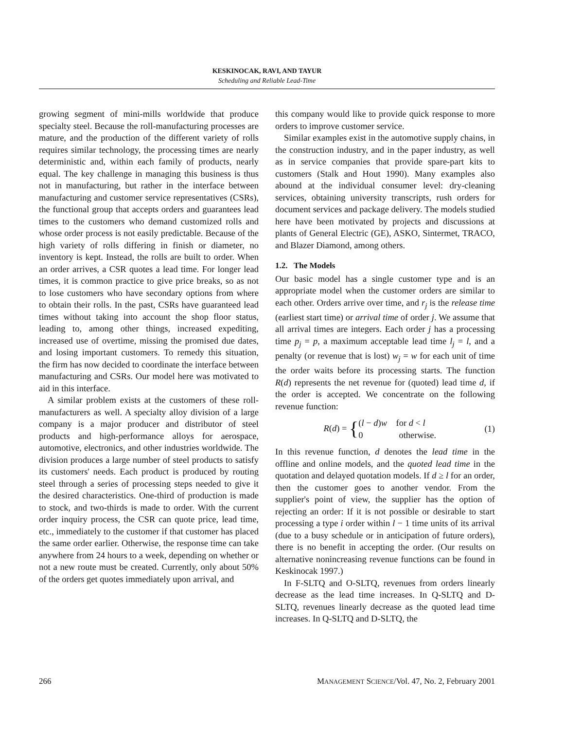KESKINOCAK, RAVI, AND TAYUR
Scheduling and Reliable Lead-Time
growing segment of mini-mills worldwide that produce specialty steel. Because the roll-manufacturing processes are mature, and the production of the different variety of rolls requires similar technology, the processing times are nearly deterministic and, within each family of products, nearly equal. The key challenge in managing this business is thus not in manufacturing, but rather in the interface between manufacturing and customer service representatives (CSRs), the functional group that accepts orders and guarantees lead times to the customers who demand customized rolls and whose order process is not easily predictable. Because of the high variety of rolls differing in finish or diameter, no inventory is kept. Instead, the rolls are built to order. When an order arrives, a CSR quotes a lead time. For longer lead times, it is common practice to give price breaks, so as not to lose customers who have secondary options from where to obtain their rolls. In the past, CSRs have guaranteed lead times without taking into account the shop floor status, leading to, among other things, increased expediting, increased use of overtime, missing the promised due dates, and losing important customers. To remedy this situation, the firm has now decided to coordinate the interface between manufacturing and CSRs. Our model here was motivated to aid in this interface.
A similar problem exists at the customers of these roll-manufacturers as well. A specialty alloy division of a large company is a major producer and distributor of steel products and high-performance alloys for aerospace, automotive, electronics, and other industries worldwide. The division produces a large number of steel products to satisfy its customers' needs. Each product is produced by routing steel through a series of processing steps needed to give it the desired characteristics. One-third of production is made to stock, and two-thirds is made to order. With the current order inquiry process, the CSR can quote price, lead time, etc., immediately to the customer if that customer has placed the same order earlier. Otherwise, the response time can take anywhere from 24 hours to a week, depending on whether or not a new route must be created. Currently, only about 50% of the orders get quotes immediately upon arrival, and
this company would like to provide quick response to more orders to improve customer service.
Similar examples exist in the automotive supply chains, in the construction industry, and in the paper industry, as well as in service companies that provide spare-part kits to customers (Stalk and Hout 1990). Many examples also abound at the individual consumer level: dry-cleaning services, obtaining university transcripts, rush orders for document services and package delivery. The models studied here have been motivated by projects and discussions at plants of General Electric (GE), ASKO, Sintermet, TRACO, and Blazer Diamond, among others.
1.2. The Models
Our basic model has a single customer type and is an appropriate model when the customer orders are similar to each other. Orders arrive over time, and r<sub>j</sub> is the release time (earliest start time) or arrival time of order j. We assume that all arrival times are integers. Each order j has a processing time p<sub>j</sub> = p, a maximum acceptable lead time l<sub>j</sub> = l, and a penalty (or revenue that is lost) w<sub>j</sub> = w for each unit of time the order waits before its processing starts. The function R(d) represents the net revenue for (quoted) lead time d, if the order is accepted. We concentrate on the following revenue function:
R(d) = {(l − d)w for d < l
0 otherwise.
(1)
In this revenue function, d denotes the lead time in the offline and online models, and the quoted lead time in the quotation and delayed quotation models. If d ≥ l for an order, then the customer goes to another vendor. From the supplier's point of view, the supplier has the option of rejecting an order: If it is not possible or desirable to start processing a type i order within l − 1 time units of its arrival (due to a busy schedule or in anticipation of future orders), there is no benefit in accepting the order. (Our results on alternative nonincreasing revenue functions can be found in Keskinocak 1997.)
In F-SLTQ and O-SLTQ, revenues from orders linearly decrease as the lead time increases. In Q-SLTQ and D-SLTQ, revenues linearly decrease as the quoted lead time increases. In Q-SLTQ and D-SLTQ, the
266 MANAGEMENT SCIENCE/Vol. 47, No. 2, February 2001